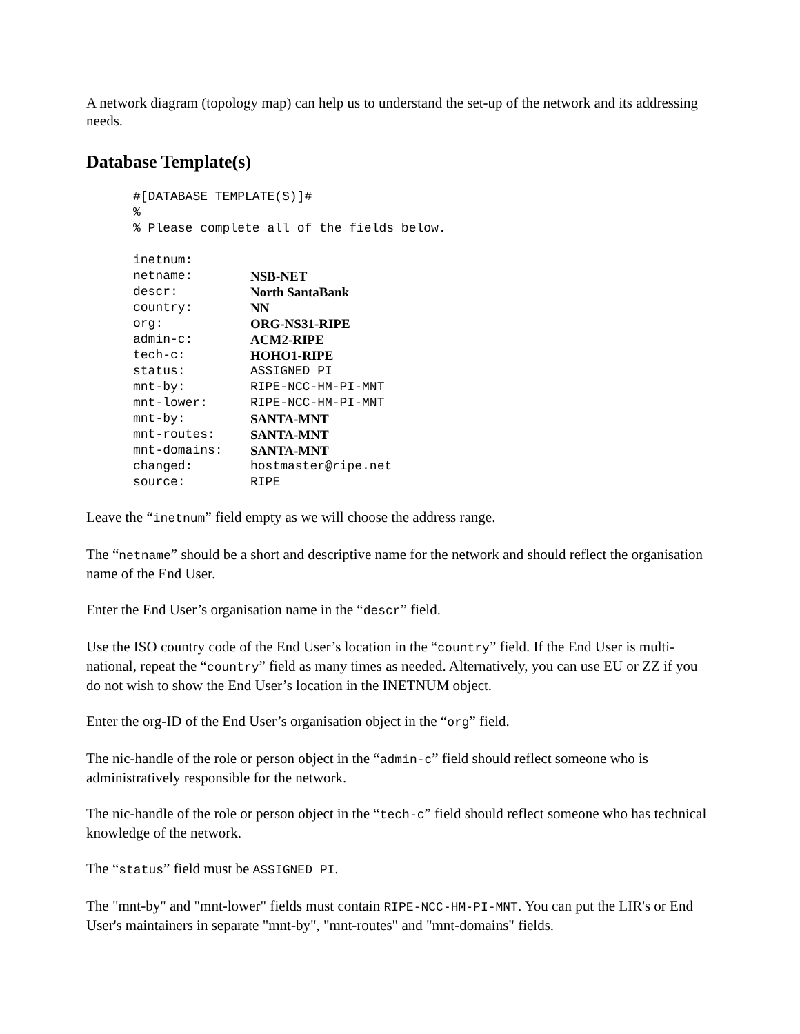A network diagram (topology map) can help us to understand the set-up of the network and its addressing needs.
Database Template(s)
#[DATABASE TEMPLATE(S)]#
%
% Please complete all of the fields below.
inetnum:
netname: NSB-NET
descr: North SantaBank
country: NN
org: ORG-NS31-RIPE
admin-c: ACM2-RIPE
tech-c: HOHO1-RIPE
status: ASSIGNED PI
mnt-by: RIPE-NCC-HM-PI-MNT
mnt-lower: RIPE-NCC-HM-PI-MNT
mnt-by: SANTA-MNT
mnt-routes: SANTA-MNT
mnt-domains: SANTA-MNT
changed: hostmaster@ripe.net
source: RIPE
Leave the “inetnum” field empty as we will choose the address range.
The “netname” should be a short and descriptive name for the network and should reflect the organisation name of the End User.
Enter the End User’s organisation name in the “descr” field.
Use the ISO country code of the End User’s location in the “country” field. If the End User is multi-national, repeat the “country” field as many times as needed. Alternatively, you can use EU or ZZ if you do not wish to show the End User’s location in the INETNUM object.
Enter the org-ID of the End User’s organisation object in the “org” field.
The nic-handle of the role or person object in the “admin-c” field should reflect someone who is administratively responsible for the network.
The nic-handle of the role or person object in the “tech-c” field should reflect someone who has technical knowledge of the network.
The “status” field must be ASSIGNED PI.
The "mnt-by" and "mnt-lower" fields must contain RIPE-NCC-HM-PI-MNT. You can put the LIR's or End User's maintainers in separate "mnt-by", "mnt-routes" and "mnt-domains" fields.